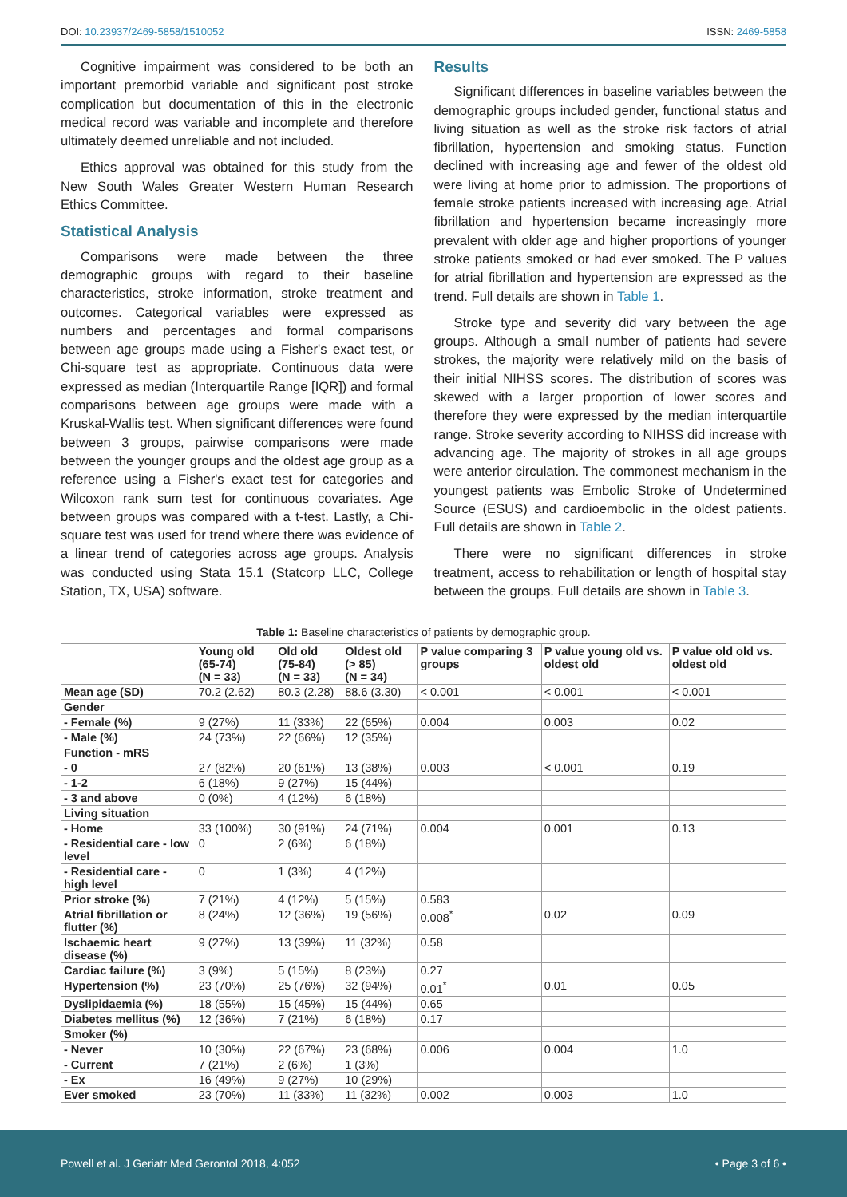DOI: 10.23937/2469-5858/1510052 ISSN: 2469-5858
Cognitive impairment was considered to be both an important premorbid variable and significant post stroke complication but documentation of this in the electronic medical record was variable and incomplete and therefore ultimately deemed unreliable and not included.
Ethics approval was obtained for this study from the New South Wales Greater Western Human Research Ethics Committee.
Statistical Analysis
Comparisons were made between the three demographic groups with regard to their baseline characteristics, stroke information, stroke treatment and outcomes. Categorical variables were expressed as numbers and percentages and formal comparisons between age groups made using a Fisher's exact test, or Chi-square test as appropriate. Continuous data were expressed as median (Interquartile Range [IQR]) and formal comparisons between age groups were made with a Kruskal-Wallis test. When significant differences were found between 3 groups, pairwise comparisons were made between the younger groups and the oldest age group as a reference using a Fisher's exact test for categories and Wilcoxon rank sum test for continuous covariates. Age between groups was compared with a t-test. Lastly, a Chi-square test was used for trend where there was evidence of a linear trend of categories across age groups. Analysis was conducted using Stata 15.1 (Statcorp LLC, College Station, TX, USA) software.
Results
Significant differences in baseline variables between the demographic groups included gender, functional status and living situation as well as the stroke risk factors of atrial fibrillation, hypertension and smoking status. Function declined with increasing age and fewer of the oldest old were living at home prior to admission. The proportions of female stroke patients increased with increasing age. Atrial fibrillation and hypertension became increasingly more prevalent with older age and higher proportions of younger stroke patients smoked or had ever smoked. The P values for atrial fibrillation and hypertension are expressed as the trend. Full details are shown in Table 1.
Stroke type and severity did vary between the age groups. Although a small number of patients had severe strokes, the majority were relatively mild on the basis of their initial NIHSS scores. The distribution of scores was skewed with a larger proportion of lower scores and therefore they were expressed by the median interquartile range. Stroke severity according to NIHSS did increase with advancing age. The majority of strokes in all age groups were anterior circulation. The commonest mechanism in the youngest patients was Embolic Stroke of Undetermined Source (ESUS) and cardioembolic in the oldest patients. Full details are shown in Table 2.
There were no significant differences in stroke treatment, access to rehabilitation or length of hospital stay between the groups. Full details are shown in Table 3.
Table 1: Baseline characteristics of patients by demographic group.
| | Young old (65-74) (N = 33) | Old old (75-84) (N = 33) | Oldest old (> 85) (N = 34) | P value comparing 3 groups | P value young old vs. oldest old | P value old old vs. oldest old |
| --- | --- | --- | --- | --- | --- | --- |
| Mean age (SD) | 70.2 (2.62) | 80.3 (2.28) | 88.6 (3.30) | < 0.001 | < 0.001 | < 0.001 |
| Gender | | | | | | |
| - Female (%) | 9 (27%) | 11 (33%) | 22 (65%) | 0.004 | 0.003 | 0.02 |
| - Male (%) | 24 (73%) | 22 (66%) | 12 (35%) | | | |
| Function - mRS | | | | | | |
| - 0 | 27 (82%) | 20 (61%) | 13 (38%) | 0.003 | < 0.001 | 0.19 |
| - 1-2 | 6 (18%) | 9 (27%) | 15 (44%) | | | |
| - 3 and above | 0 (0%) | 4 (12%) | 6 (18%) | | | |
| Living situation | | | | | | |
| - Home | 33 (100%) | 30 (91%) | 24 (71%) | 0.004 | 0.001 | 0.13 |
| - Residential care - low level | 0 | 2 (6%) | 6 (18%) | | | |
| - Residential care - high level | 0 | 1 (3%) | 4 (12%) | | | |
| Prior stroke (%) | 7 (21%) | 4 (12%) | 5 (15%) | 0.583 | | |
| Atrial fibrillation or flutter (%) | 8 (24%) | 12 (36%) | 19 (56%) | 0.008<sup>*</sup> | 0.02 | 0.09 |
| Ischaemic heart disease (%) | 9 (27%) | 13 (39%) | 11 (32%) | 0.58 | | |
| Cardiac failure (%) | 3 (9%) | 5 (15%) | 8 (23%) | 0.27 | | |
| Hypertension (%) | 23 (70%) | 25 (76%) | 32 (94%) | 0.01<sup>*</sup> | 0.01 | 0.05 |
| Dyslipidaemia (%) | 18 (55%) | 15 (45%) | 15 (44%) | 0.65 | | |
| Diabetes mellitus (%) | 12 (36%) | 7 (21%) | 6 (18%) | 0.17 | | |
| Smoker (%) | | | | | | |
| - Never | 10 (30%) | 22 (67%) | 23 (68%) | 0.006 | 0.004 | 1.0 |
| - Current | 7 (21%) | 2 (6%) | 1 (3%) | | | |
| - Ex | 16 (49%) | 9 (27%) | 10 (29%) | | | |
| Ever smoked | 23 (70%) | 11 (33%) | 11 (32%) | 0.002 | 0.003 | 1.0 |
Powell et al. J Geriatr Med Gerontol 2018, 4:052 • Page 3 of 6 •